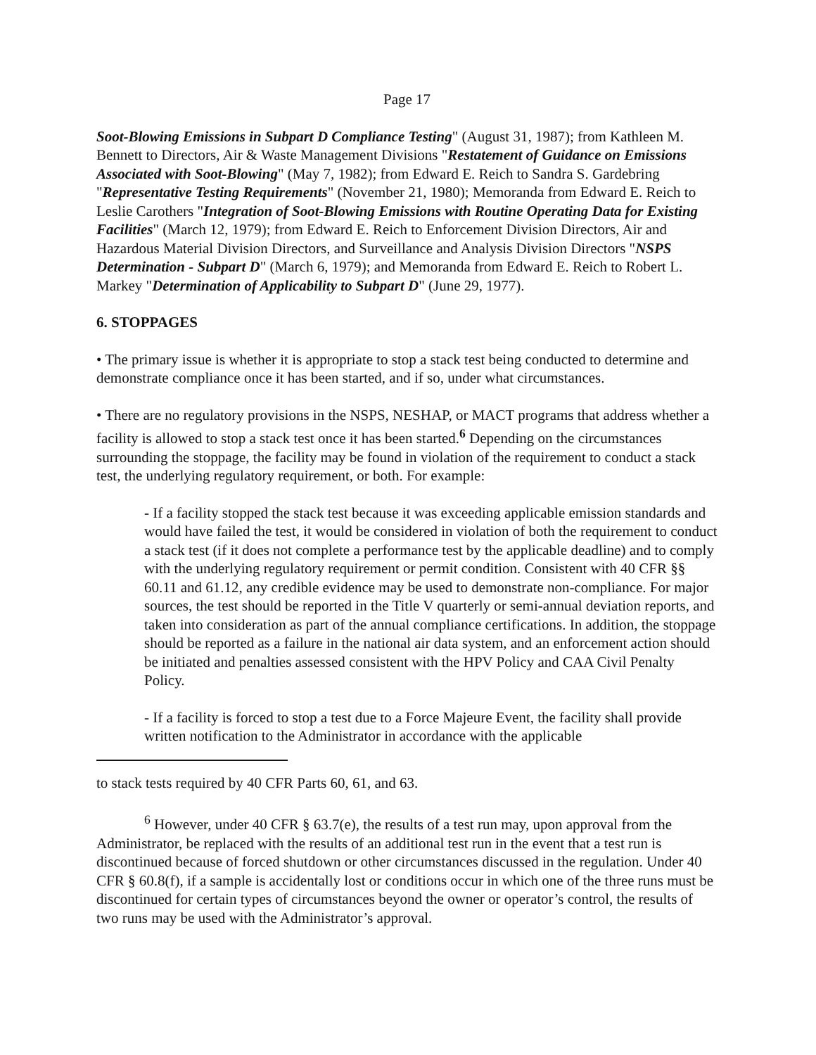Page 17
Soot-Blowing Emissions in Subpart D Compliance Testing" (August 31, 1987); from Kathleen M. Bennett to Directors, Air & Waste Management Divisions "Restatement of Guidance on Emissions Associated with Soot-Blowing" (May 7, 1982); from Edward E. Reich to Sandra S. Gardebring "Representative Testing Requirements" (November 21, 1980); Memoranda from Edward E. Reich to Leslie Carothers "Integration of Soot-Blowing Emissions with Routine Operating Data for Existing Facilities" (March 12, 1979); from Edward E. Reich to Enforcement Division Directors, Air and Hazardous Material Division Directors, and Surveillance and Analysis Division Directors "NSPS Determination - Subpart D" (March 6, 1979); and Memoranda from Edward E. Reich to Robert L. Markey "Determination of Applicability to Subpart D" (June 29, 1977).
6. STOPPAGES
• The primary issue is whether it is appropriate to stop a stack test being conducted to determine and demonstrate compliance once it has been started, and if so, under what circumstances.
• There are no regulatory provisions in the NSPS, NESHAP, or MACT programs that address whether a facility is allowed to stop a stack test once it has been started.<sup>6</sup> Depending on the circumstances surrounding the stoppage, the facility may be found in violation of the requirement to conduct a stack test, the underlying regulatory requirement, or both. For example:
- If a facility stopped the stack test because it was exceeding applicable emission standards and would have failed the test, it would be considered in violation of both the requirement to conduct a stack test (if it does not complete a performance test by the applicable deadline) and to comply with the underlying regulatory requirement or permit condition. Consistent with 40 CFR §§ 60.11 and 61.12, any credible evidence may be used to demonstrate non-compliance. For major sources, the test should be reported in the Title V quarterly or semi-annual deviation reports, and taken into consideration as part of the annual compliance certifications. In addition, the stoppage should be reported as a failure in the national air data system, and an enforcement action should be initiated and penalties assessed consistent with the HPV Policy and CAA Civil Penalty Policy.
- If a facility is forced to stop a test due to a Force Majeure Event, the facility shall provide written notification to the Administrator in accordance with the applicable
to stack tests required by 40 CFR Parts 60, 61, and 63.
<sup>6</sup> However, under 40 CFR § 63.7(e), the results of a test run may, upon approval from the Administrator, be replaced with the results of an additional test run in the event that a test run is discontinued because of forced shutdown or other circumstances discussed in the regulation. Under 40 CFR § 60.8(f), if a sample is accidentally lost or conditions occur in which one of the three runs must be discontinued for certain types of circumstances beyond the owner or operator’s control, the results of two runs may be used with the Administrator’s approval.